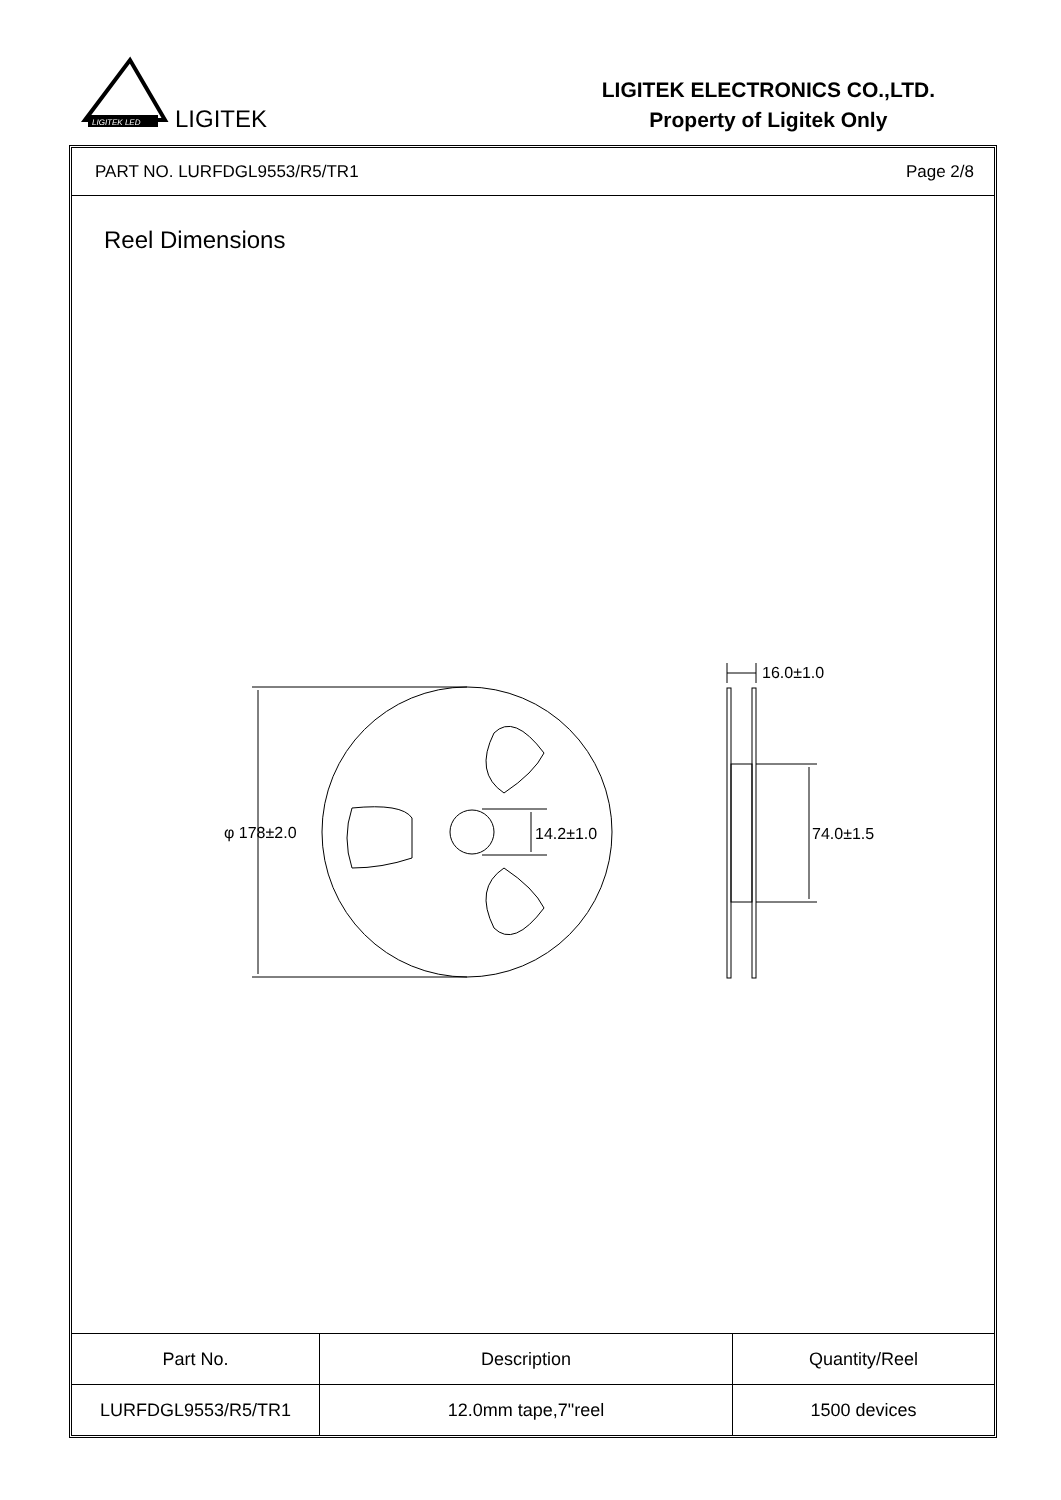LIGITEK LED
LIGITEK
LIGITEK ELECTRONICS CO.,LTD.
Property of Ligitek Only
PART NO. LURFDGL9553/R5/TR1 Page 2/8
Reel Dimensions
φ 178±2.0
14.2±1.0
16.0±1.0
74.0±1.5
| Part No. | Description | Quantity/Reel |
| --- | --- | --- |
| LURFDGL9553/R5/TR1 | 12.0mm tape,7"reel | 1500 devices |